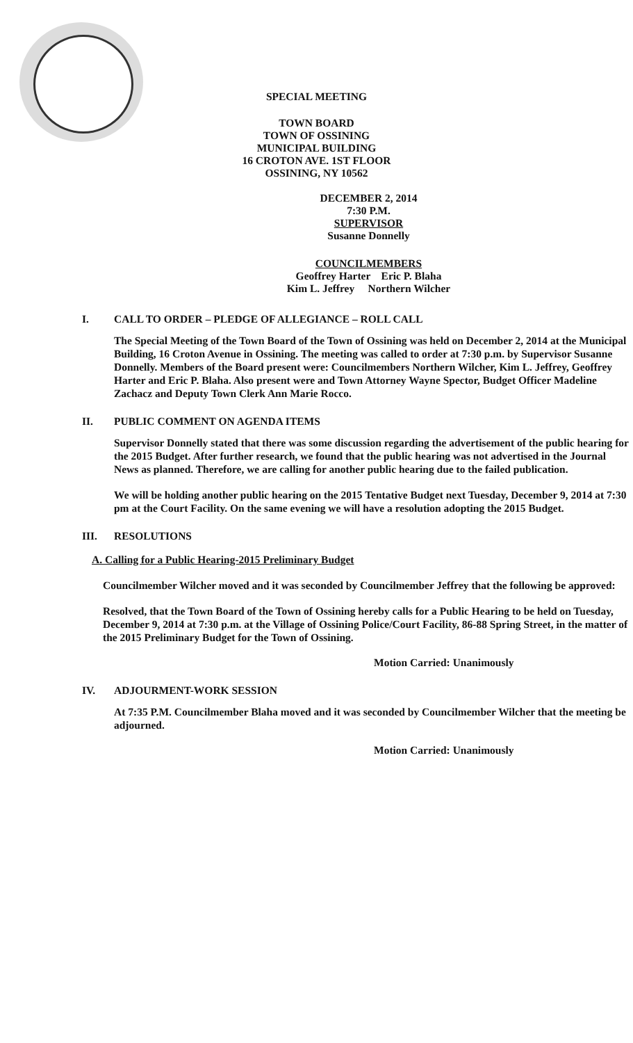SPECIAL MEETING
TOWN BOARD
TOWN OF OSSINING
MUNICIPAL BUILDING
16 CROTON AVE. 1ST FLOOR
OSSINING, NY 10562
DECEMBER 2, 2014
7:30 P.M.
SUPERVISOR
Susanne Donnelly
COUNCILMEMBERS
Geoffrey Harter Eric P. Blaha
Kim L. Jeffrey Northern Wilcher
I. CALL TO ORDER – PLEDGE OF ALLEGIANCE – ROLL CALL
The Special Meeting of the Town Board of the Town of Ossining was held on December 2, 2014 at the Municipal Building, 16 Croton Avenue in Ossining. The meeting was called to order at 7:30 p.m. by Supervisor Susanne Donnelly. Members of the Board present were: Councilmembers Northern Wilcher, Kim L. Jeffrey, Geoffrey Harter and Eric P. Blaha. Also present were and Town Attorney Wayne Spector, Budget Officer Madeline Zachacz and Deputy Town Clerk Ann Marie Rocco.
II. PUBLIC COMMENT ON AGENDA ITEMS
Supervisor Donnelly stated that there was some discussion regarding the advertisement of the public hearing for the 2015 Budget. After further research, we found that the public hearing was not advertised in the Journal News as planned. Therefore, we are calling for another public hearing due to the failed publication.
We will be holding another public hearing on the 2015 Tentative Budget next Tuesday, December 9, 2014 at 7:30 pm at the Court Facility. On the same evening we will have a resolution adopting the 2015 Budget.
III. RESOLUTIONS
A. Calling for a Public Hearing-2015 Preliminary Budget
Councilmember Wilcher moved and it was seconded by Councilmember Jeffrey that the following be approved:
Resolved, that the Town Board of the Town of Ossining hereby calls for a Public Hearing to be held on Tuesday, December 9, 2014 at 7:30 p.m. at the Village of Ossining Police/Court Facility, 86-88 Spring Street, in the matter of the 2015 Preliminary Budget for the Town of Ossining.
Motion Carried: Unanimously
IV. ADJOURMENT-WORK SESSION
At 7:35 P.M. Councilmember Blaha moved and it was seconded by Councilmember Wilcher that the meeting be adjourned.
Motion Carried: Unanimously